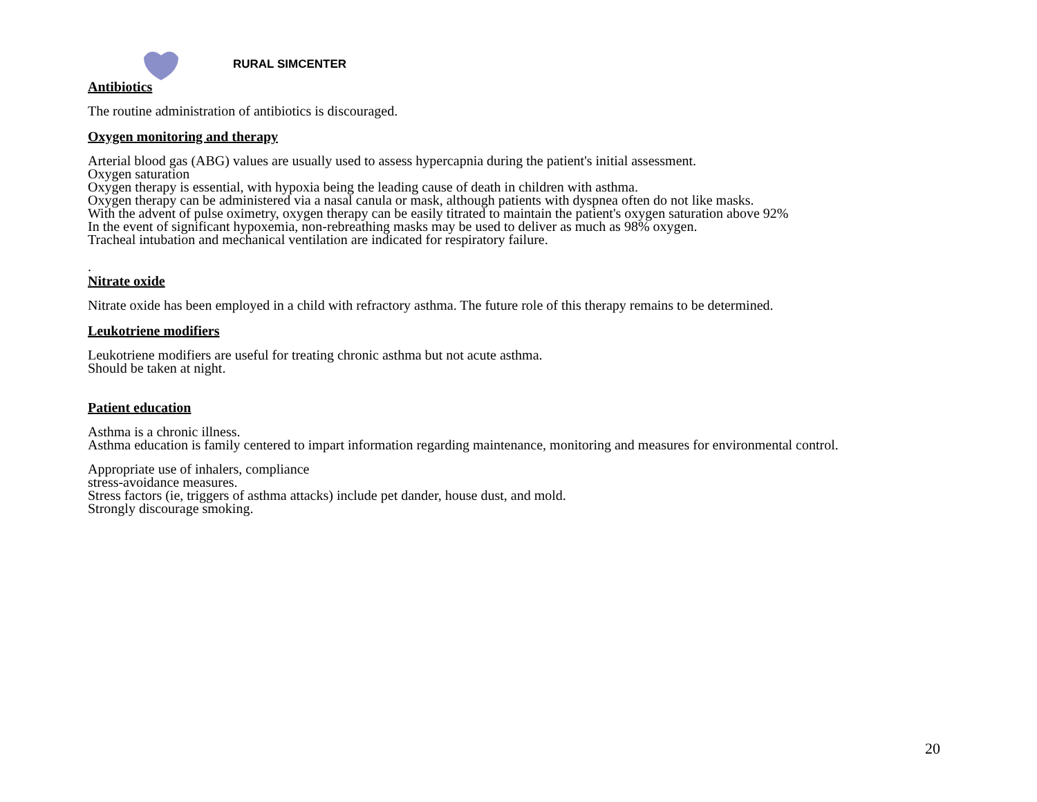RURAL SIMCENTER
Antibiotics
The routine administration of antibiotics is discouraged.
Oxygen monitoring and therapy
Arterial blood gas (ABG) values are usually used to assess hypercapnia during the patient's initial assessment.
Oxygen saturation
Oxygen therapy is essential, with hypoxia being the leading cause of death in children with asthma.
Oxygen therapy can be administered via a nasal canula or mask, although patients with dyspnea often do not like masks.
With the advent of pulse oximetry, oxygen therapy can be easily titrated to maintain the patient's oxygen saturation above 92%
In the event of significant hypoxemia, non-rebreathing masks may be used to deliver as much as 98% oxygen.
Tracheal intubation and mechanical ventilation are indicated for respiratory failure.
.
Nitrate oxide
Nitrate oxide has been employed in a child with refractory asthma. The future role of this therapy remains to be determined.
Leukotriene modifiers
Leukotriene modifiers are useful for treating chronic asthma but not acute asthma.
Should be taken at night.
Patient education
Asthma is a chronic illness.
Asthma education is family centered to impart information regarding maintenance, monitoring and measures for environmental control.
Appropriate use of inhalers, compliance
stress-avoidance measures.
Stress factors (ie, triggers of asthma attacks) include pet dander, house dust, and mold.
Strongly discourage smoking.
20